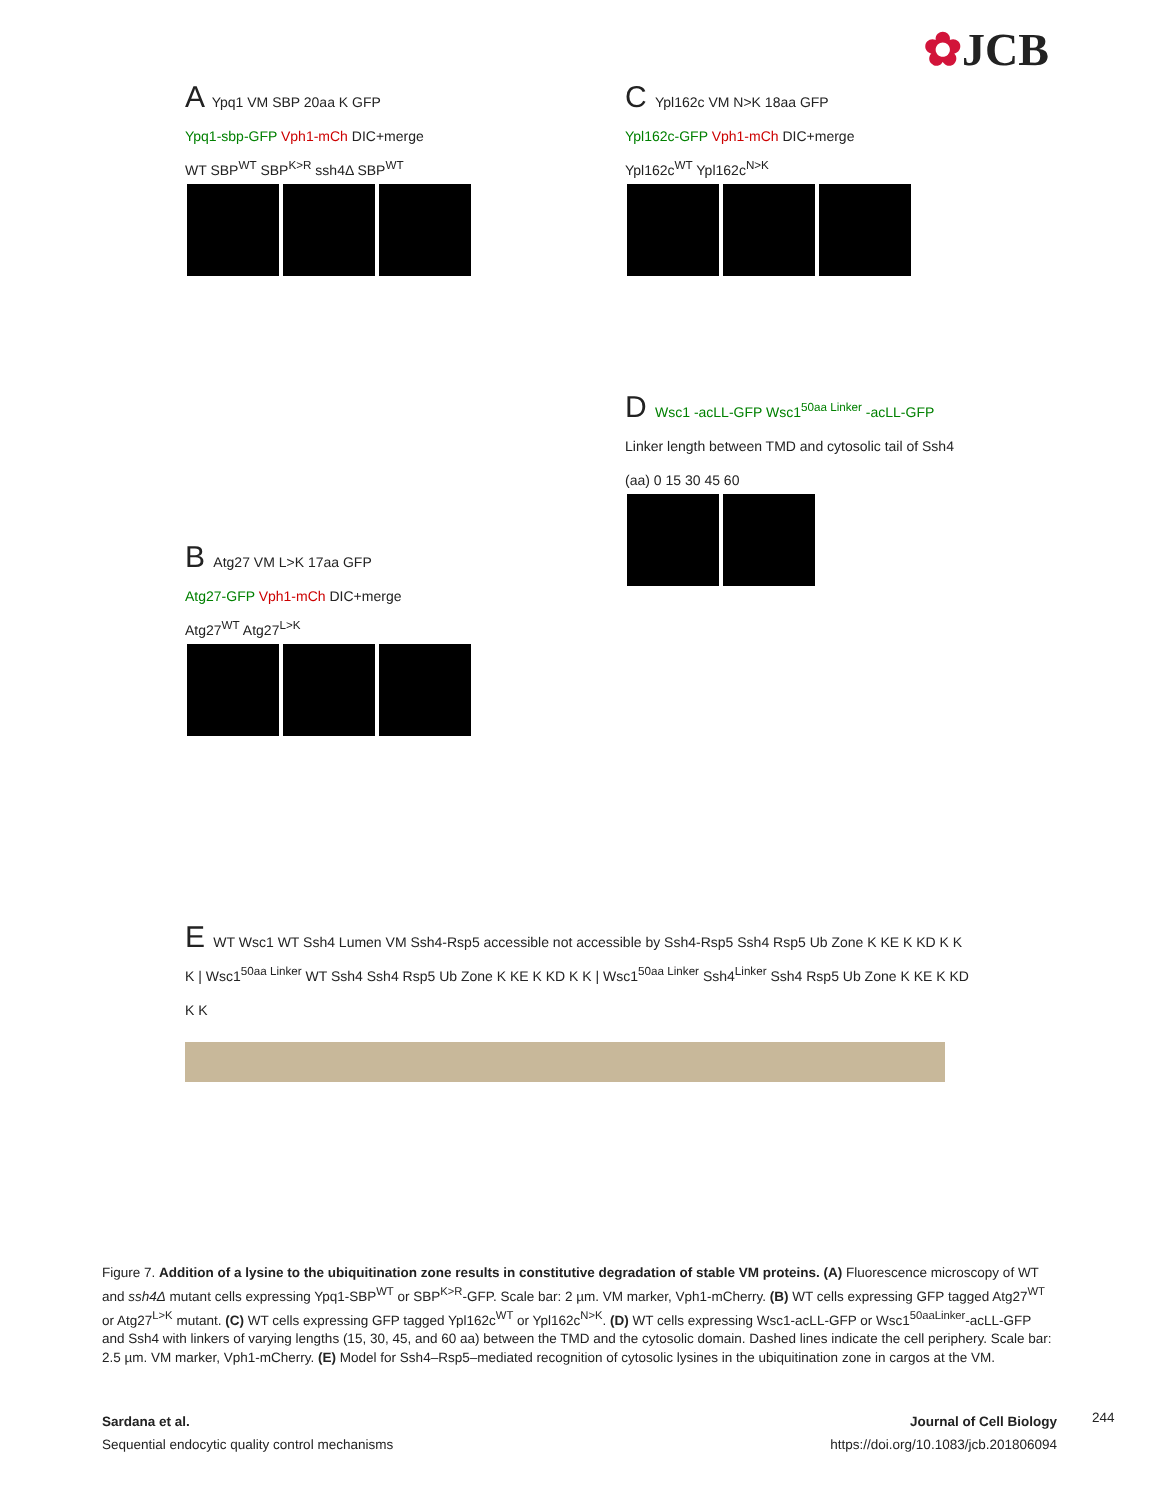✿JCB
A Ypq1 VM SBP 20aa K GFP
Ypq1-sbp-GFP Vph1-mCh DIC+merge
WT SBP<sup>WT</sup> SBP<sup>K>R</sup> ssh4Δ SBP<sup>WT</sup>
B Atg27 VM L>K 17aa GFP
Atg27-GFP Vph1-mCh DIC+merge
Atg27<sup>WT</sup> Atg27<sup>L>K</sup>
C Ypl162c VM N>K 18aa GFP
Ypl162c-GFP Vph1-mCh DIC+merge
Ypl162c<sup>WT</sup> Ypl162c<sup>N>K</sup>
D Wsc1 -acLL-GFP Wsc1<sup>50aa Linker</sup> -acLL-GFP
Linker length between TMD and cytosolic tail of Ssh4 (aa) 0 15 30 45 60
E WT Wsc1 WT Ssh4 Lumen VM Ssh4-Rsp5 accessible not accessible by Ssh4-Rsp5 Ssh4 Rsp5 Ub Zone K KE K KD K K K | Wsc1<sup>50aa Linker</sup> WT Ssh4 Ssh4 Rsp5 Ub Zone K KE K KD K K | Wsc1<sup>50aa Linker</sup> Ssh4<sup>Linker</sup> Ssh4 Rsp5 Ub Zone K KE K KD K K
Figure 7. Addition of a lysine to the ubiquitination zone results in constitutive degradation of stable VM proteins. (A) Fluorescence microscopy of WT and ssh4Δ mutant cells expressing Ypq1-SBP<sup>WT</sup> or SBP<sup>K>R</sup>-GFP. Scale bar: 2 µm. VM marker, Vph1-mCherry. (B) WT cells expressing GFP tagged Atg27<sup>WT</sup> or Atg27<sup>L>K</sup> mutant. (C) WT cells expressing GFP tagged Ypl162c<sup>WT</sup> or Ypl162c<sup>N>K</sup>. (D) WT cells expressing Wsc1-acLL-GFP or Wsc1<sup>50aaLinker</sup>-acLL-GFP and Ssh4 with linkers of varying lengths (15, 30, 45, and 60 aa) between the TMD and the cytosolic domain. Dashed lines indicate the cell periphery. Scale bar: 2.5 µm. VM marker, Vph1-mCherry. (E) Model for Ssh4–Rsp5–mediated recognition of cytosolic lysines in the ubiquitination zone in cargos at the VM.
Sardana et al.
Sequential endocytic quality control mechanisms
Journal of Cell Biology
https://doi.org/10.1083/jcb.201806094
244